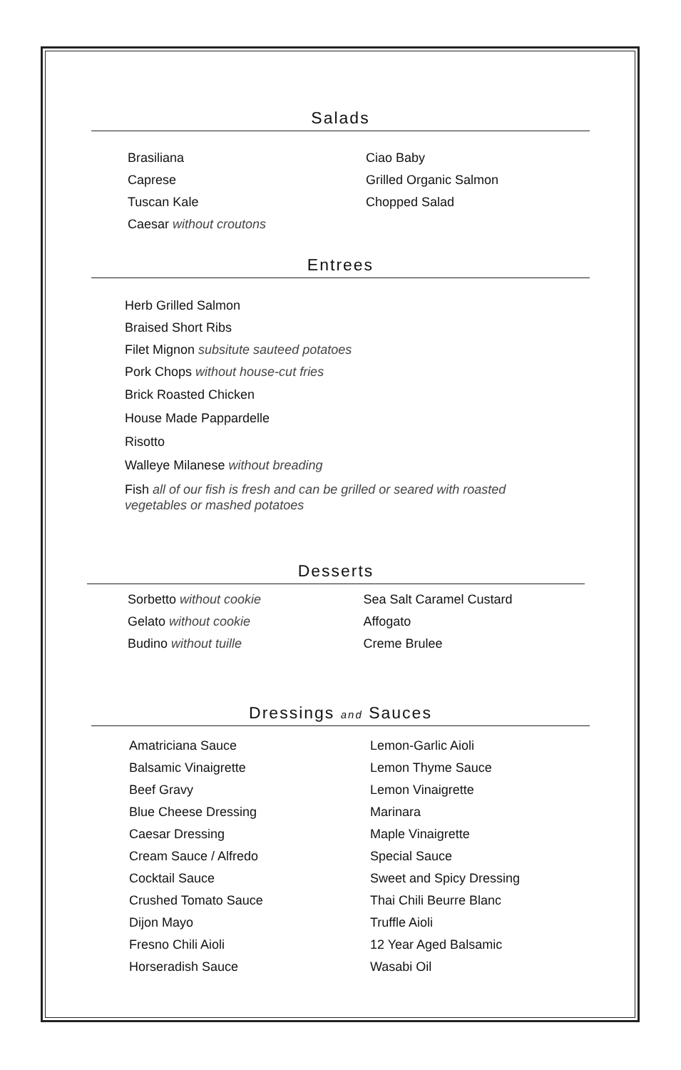Salads
Brasiliana
Caprese
Tuscan Kale
Caesar without croutons
Ciao Baby
Grilled Organic Salmon
Chopped Salad
Entrees
Herb Grilled Salmon
Braised Short Ribs
Filet Mignon subsitute sauteed potatoes
Pork Chops without house-cut fries
Brick Roasted Chicken
House Made Pappardelle
Risotto
Walleye Milanese without breading
Fish all of our fish is fresh and can be grilled or seared with roasted vegetables or mashed potatoes
Desserts
Sorbetto without cookie
Gelato without cookie
Budino without tuille
Sea Salt Caramel Custard
Affogato
Creme Brulee
Dressings and Sauces
Amatriciana Sauce
Balsamic Vinaigrette
Beef Gravy
Blue Cheese Dressing
Caesar Dressing
Cream Sauce / Alfredo
Cocktail Sauce
Crushed Tomato Sauce
Dijon Mayo
Fresno Chili Aioli
Horseradish Sauce
Lemon-Garlic Aioli
Lemon Thyme Sauce
Lemon Vinaigrette
Marinara
Maple Vinaigrette
Special Sauce
Sweet and Spicy Dressing
Thai Chili Beurre Blanc
Truffle Aioli
12 Year Aged Balsamic
Wasabi Oil